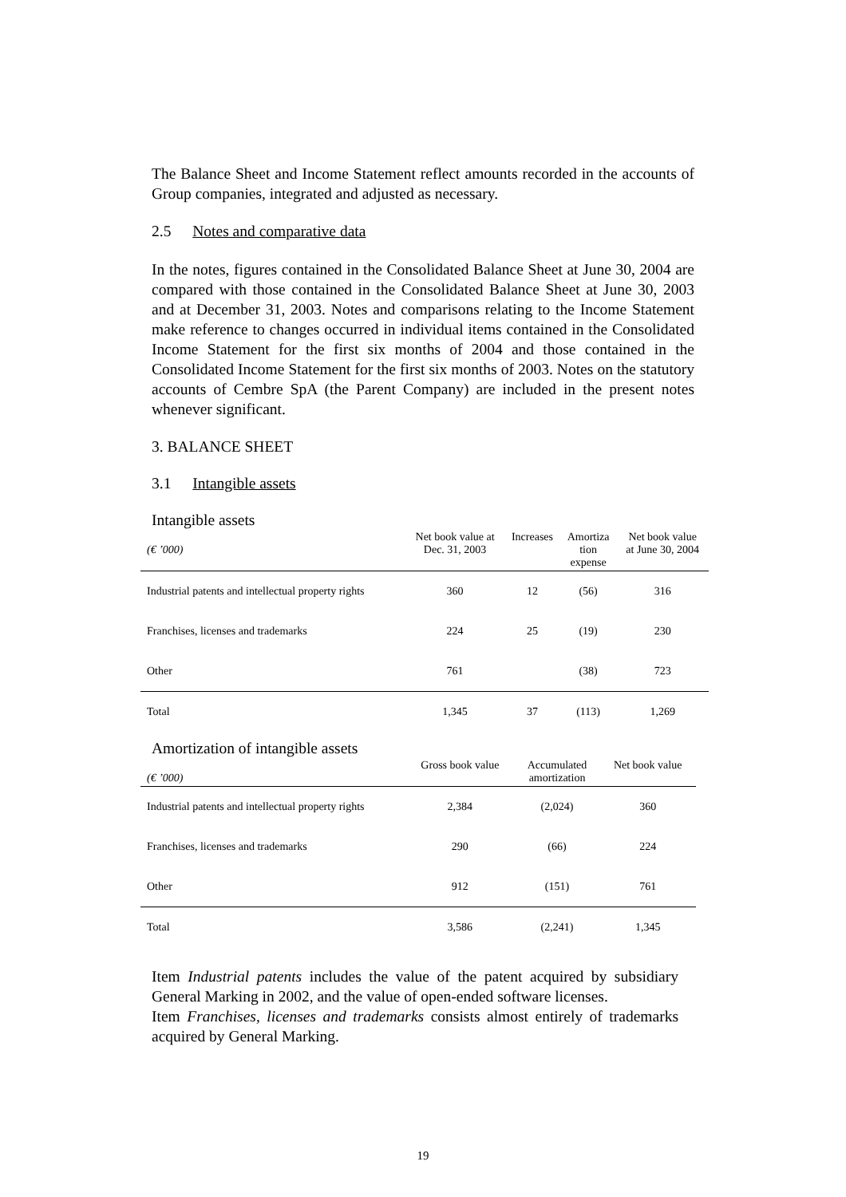The Balance Sheet and Income Statement reflect amounts recorded in the accounts of Group companies, integrated and adjusted as necessary.
2.5 Notes and comparative data
In the notes, figures contained in the Consolidated Balance Sheet at June 30, 2004 are compared with those contained in the Consolidated Balance Sheet at June 30, 2003 and at December 31, 2003. Notes and comparisons relating to the Income Statement make reference to changes occurred in individual items contained in the Consolidated Income Statement for the first six months of 2004 and those contained in the Consolidated Income Statement for the first six months of 2003. Notes on the statutory accounts of Cembre SpA (the Parent Company) are included in the present notes whenever significant.
3. BALANCE SHEET
3.1 Intangible assets
Intangible assets
| (€ ’000) | Net book value at Dec. 31, 2003 | Increases | Amortiza tion expense | Net book value at June 30, 2004 |
| --- | --- | --- | --- | --- |
| Industrial patents and intellectual property rights | 360 | 12 | (56) | 316 |
| Franchises, licenses and trademarks | 224 | 25 | (19) | 230 |
| Other | 761 | | (38) | 723 |
| Total | 1,345 | 37 | (113) | 1,269 |
Amortization of intangible assets
| (€ ’000) | Gross book value | Accumulated amortization | Net book value |
| --- | --- | --- | --- |
| Industrial patents and intellectual property rights | 2,384 | (2,024) | 360 |
| Franchises, licenses and trademarks | 290 | (66) | 224 |
| Other | 912 | (151) | 761 |
| Total | 3,586 | (2,241) | 1,345 |
Item Industrial patents includes the value of the patent acquired by subsidiary General Marking in 2002, and the value of open-ended software licenses.
Item Franchises, licenses and trademarks consists almost entirely of trademarks acquired by General Marking.
19